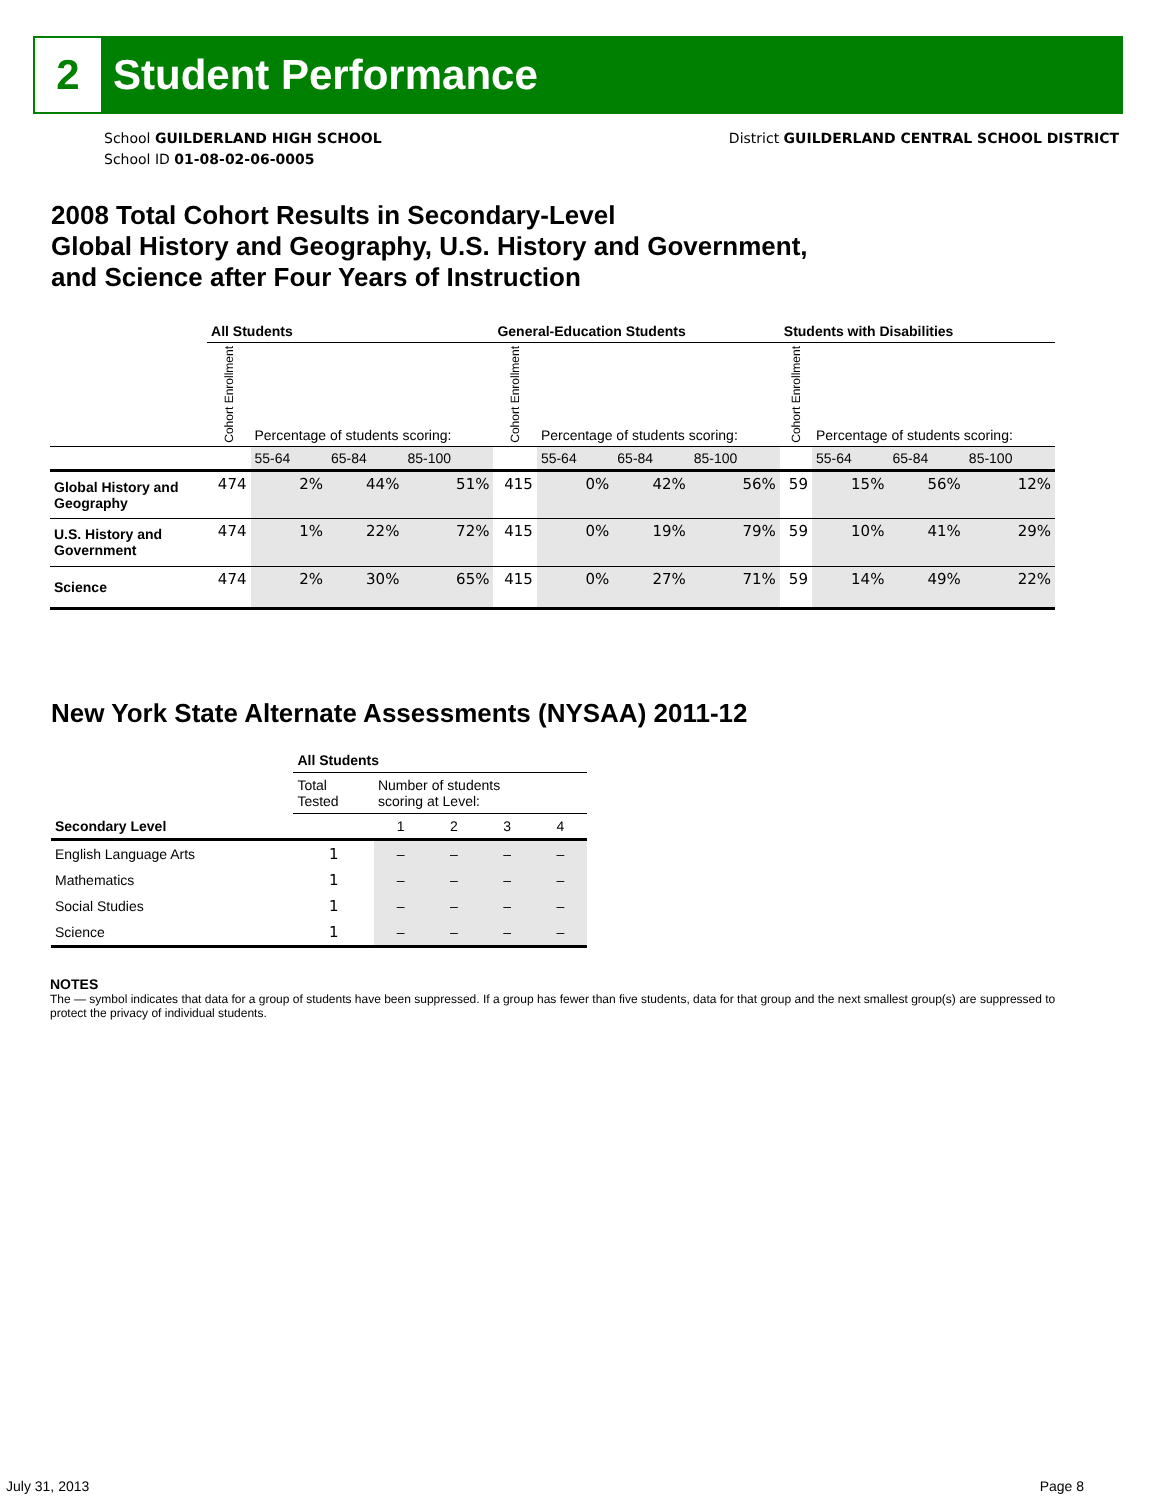2
Student Performance
School GUILDERLAND HIGH SCHOOL
School ID 01-08-02-06-0005
District GUILDERLAND CENTRAL SCHOOL DISTRICT
2008 Total Cohort Results in Secondary-Level
Global History and Geography, U.S. History and Government,
and Science after Four Years of Instruction
| | All Students | | | | General-Education Students | | | | Students with Disabilities | | | |
| --- | --- | --- | --- | --- | --- | --- | --- | --- | --- | --- | --- | --- |
| | Cohort Enrollment | Percentage of students scoring: | | | Cohort Enrollment | Percentage of students scoring: | | | Cohort Enrollment | Percentage of students scoring: | | |
| | | 55-64 | 65-84 | 85-100 | | 55-64 | 65-84 | 85-100 | | 55-64 | 65-84 | 85-100 |
| Global History and Geography | 474 | 2% | 44% | 51% | 415 | 0% | 42% | 56% | 59 | 15% | 56% | 12% |
| U.S. History and Government | 474 | 1% | 22% | 72% | 415 | 0% | 19% | 79% | 59 | 10% | 41% | 29% |
| Science | 474 | 2% | 30% | 65% | 415 | 0% | 27% | 71% | 59 | 14% | 49% | 22% |
New York State Alternate Assessments (NYSAA) 2011-12
| | All Students | | | | |
| --- | --- | --- | --- | --- | --- |
| | Total Tested | Number of students scoring at Level: | | | |
| Secondary Level | | 1 | 2 | 3 | 4 |
| English Language Arts | 1 | – | – | – | – |
| Mathematics | 1 | – | – | – | – |
| Social Studies | 1 | – | – | – | – |
| Science | 1 | – | – | – | – |
NOTES
The — symbol indicates that data for a group of students have been suppressed. If a group has fewer than five students, data for that group and the next smallest group(s) are suppressed to protect the privacy of individual students.
July 31, 2013 Page 8